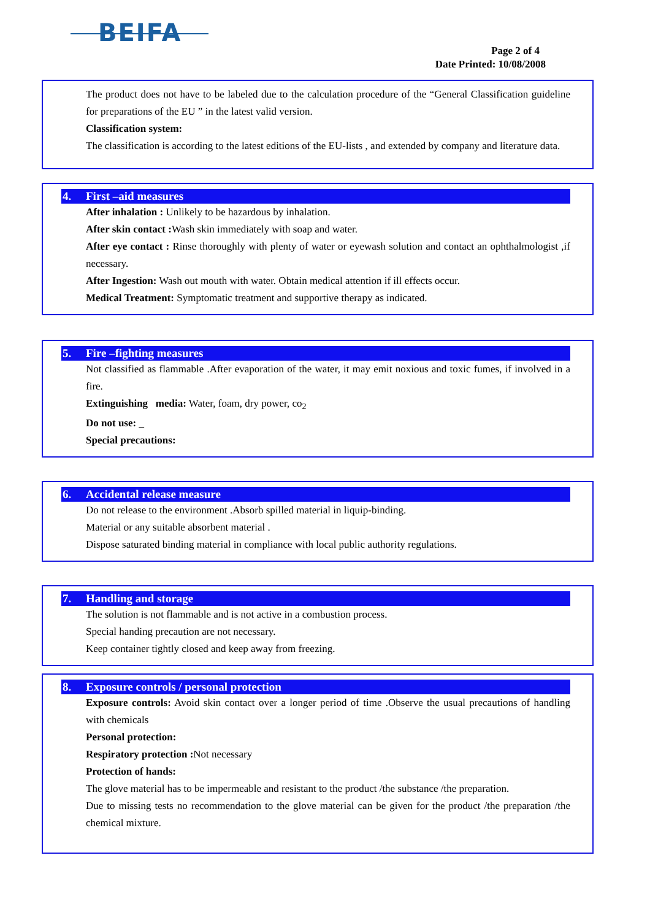BEIFA
Page 2 of 4
Date Printed: 10/08/2008
The product does not have to be labeled due to the calculation procedure of the “General Classification guideline for preparations of the EU ” in the latest valid version.
Classification system:
The classification is according to the latest editions of the EU-lists , and extended by company and literature data.
4. First –aid measures
After inhalation : Unlikely to be hazardous by inhalation.
After skin contact : Wash skin immediately with soap and water.
After eye contact : Rinse thoroughly with plenty of water or eyewash solution and contact an ophthalmologist ,if necessary.
After Ingestion: Wash out mouth with water. Obtain medical attention if ill effects occur.
Medical Treatment: Symptomatic treatment and supportive therapy as indicated.
5. Fire –fighting measures
Not classified as flammable .After evaporation of the water, it may emit noxious and toxic fumes, if involved in a fire.
Extinguishing media: Water, foam, dry power, co<sub>2</sub>
Do not use: _
Special precautions:
6. Accidental release measure
Do not release to the environment .Absorb spilled material in liquip-binding.
Material or any suitable absorbent material .
Dispose saturated binding material in compliance with local public authority regulations.
7. Handling and storage
The solution is not flammable and is not active in a combustion process.
Special handing precaution are not necessary.
Keep container tightly closed and keep away from freezing.
8. Exposure controls / personal protection
Exposure controls: Avoid skin contact over a longer period of time .Observe the usual precautions of handling with chemicals
Personal protection:
Respiratory protection : Not necessary
Protection of hands:
The glove material has to be impermeable and resistant to the product /the substance /the preparation.
Due to missing tests no recommendation to the glove material can be given for the product /the preparation /the chemical mixture.